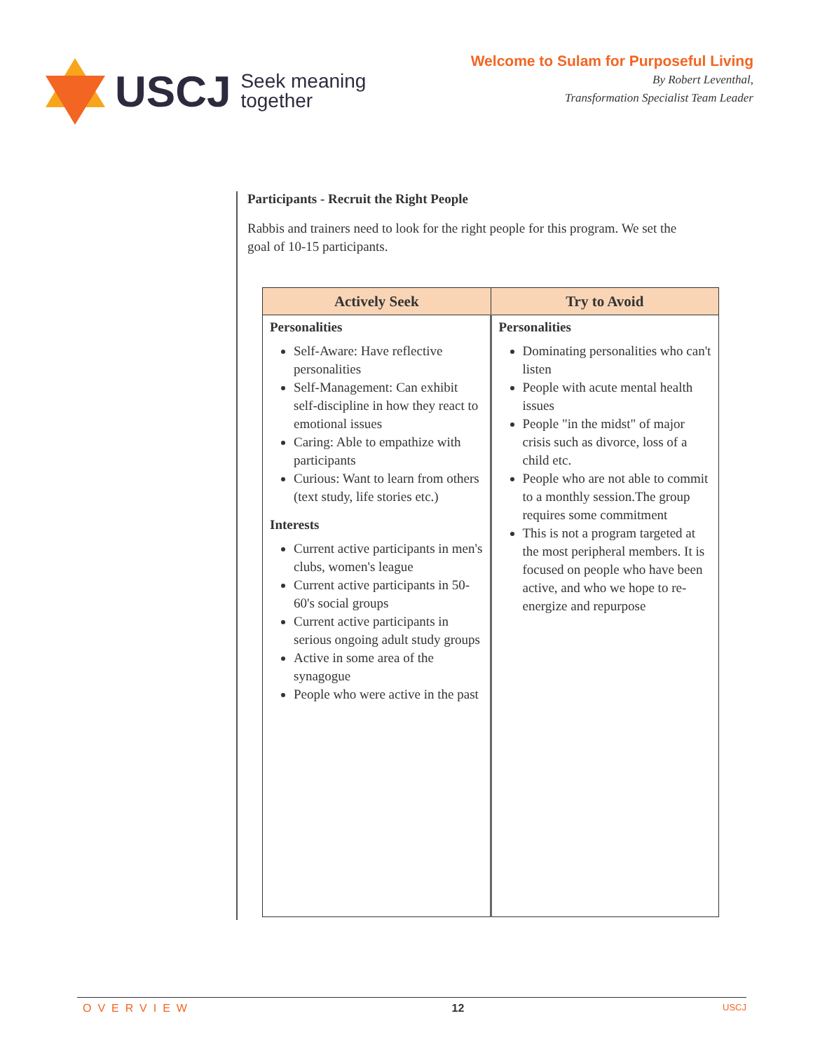USCJ Seek meaning
together
Welcome to Sulam for Purposeful Living
By Robert Leventhal,
Transformation Specialist Team Leader
Participants - Recruit the Right People
Rabbis and trainers need to look for the right people for this program. We set the goal of 10-15 participants.
| Actively Seek | Try to Avoid |
| --- | --- |
| Personalities Self-Aware: Have reflective personalities Self-Management: Can exhibit self-discipline in how they react to emotional issues Caring: Able to empathize with participants Curious: Want to learn from others (text study, life stories etc.) Interests Current active participants in men's clubs, women's league Current active participants in 50-60's social groups Current active participants in serious ongoing adult study groups Active in some area of the synagogue People who were active in the past | Personalities Dominating personalities who can't listen People with acute mental health issues People "in the midst" of major crisis such as divorce, loss of a child etc. People who are not able to commit to a monthly session.The group requires some commitment This is not a program targeted at the most peripheral members. It is focused on people who have been active, and who we hope to re-energize and repurpose |
OVERVIEW 12 USCJ